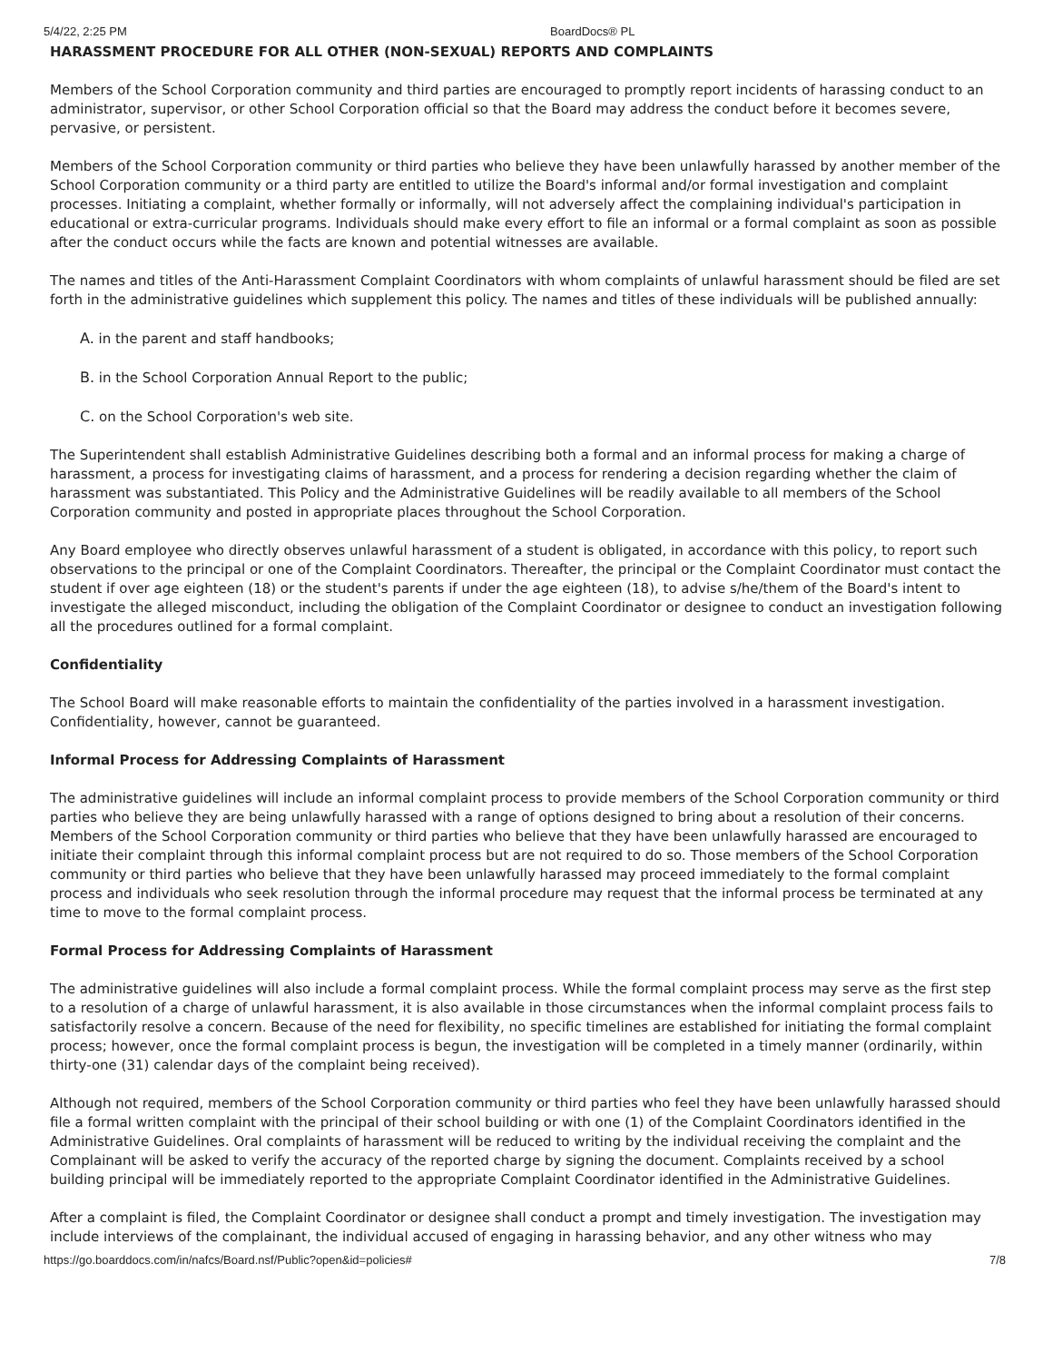5/4/22, 2:25 PM BoardDocs® PL
HARASSMENT PROCEDURE FOR ALL OTHER (NON-SEXUAL) REPORTS AND COMPLAINTS
Members of the School Corporation community and third parties are encouraged to promptly report incidents of harassing conduct to an administrator, supervisor, or other School Corporation official so that the Board may address the conduct before it becomes severe, pervasive, or persistent.
Members of the School Corporation community or third parties who believe they have been unlawfully harassed by another member of the School Corporation community or a third party are entitled to utilize the Board's informal and/or formal investigation and complaint processes. Initiating a complaint, whether formally or informally, will not adversely affect the complaining individual's participation in educational or extra-curricular programs. Individuals should make every effort to file an informal or a formal complaint as soon as possible after the conduct occurs while the facts are known and potential witnesses are available.
The names and titles of the Anti-Harassment Complaint Coordinators with whom complaints of unlawful harassment should be filed are set forth in the administrative guidelines which supplement this policy. The names and titles of these individuals will be published annually:
A. in the parent and staff handbooks;
B. in the School Corporation Annual Report to the public;
C. on the School Corporation's web site.
The Superintendent shall establish Administrative Guidelines describing both a formal and an informal process for making a charge of harassment, a process for investigating claims of harassment, and a process for rendering a decision regarding whether the claim of harassment was substantiated. This Policy and the Administrative Guidelines will be readily available to all members of the School Corporation community and posted in appropriate places throughout the School Corporation.
Any Board employee who directly observes unlawful harassment of a student is obligated, in accordance with this policy, to report such observations to the principal or one of the Complaint Coordinators. Thereafter, the principal or the Complaint Coordinator must contact the student if over age eighteen (18) or the student's parents if under the age eighteen (18), to advise s/he/them of the Board's intent to investigate the alleged misconduct, including the obligation of the Complaint Coordinator or designee to conduct an investigation following all the procedures outlined for a formal complaint.
Confidentiality
The School Board will make reasonable efforts to maintain the confidentiality of the parties involved in a harassment investigation. Confidentiality, however, cannot be guaranteed.
Informal Process for Addressing Complaints of Harassment
The administrative guidelines will include an informal complaint process to provide members of the School Corporation community or third parties who believe they are being unlawfully harassed with a range of options designed to bring about a resolution of their concerns. Members of the School Corporation community or third parties who believe that they have been unlawfully harassed are encouraged to initiate their complaint through this informal complaint process but are not required to do so. Those members of the School Corporation community or third parties who believe that they have been unlawfully harassed may proceed immediately to the formal complaint process and individuals who seek resolution through the informal procedure may request that the informal process be terminated at any time to move to the formal complaint process.
Formal Process for Addressing Complaints of Harassment
The administrative guidelines will also include a formal complaint process. While the formal complaint process may serve as the first step to a resolution of a charge of unlawful harassment, it is also available in those circumstances when the informal complaint process fails to satisfactorily resolve a concern. Because of the need for flexibility, no specific timelines are established for initiating the formal complaint process; however, once the formal complaint process is begun, the investigation will be completed in a timely manner (ordinarily, within thirty-one (31) calendar days of the complaint being received).
Although not required, members of the School Corporation community or third parties who feel they have been unlawfully harassed should file a formal written complaint with the principal of their school building or with one (1) of the Complaint Coordinators identified in the Administrative Guidelines. Oral complaints of harassment will be reduced to writing by the individual receiving the complaint and the Complainant will be asked to verify the accuracy of the reported charge by signing the document. Complaints received by a school building principal will be immediately reported to the appropriate Complaint Coordinator identified in the Administrative Guidelines.
After a complaint is filed, the Complaint Coordinator or designee shall conduct a prompt and timely investigation. The investigation may include interviews of the complainant, the individual accused of engaging in harassing behavior, and any other witness who may
https://go.boarddocs.com/in/nafcs/Board.nsf/Public?open&id=policies# 7/8